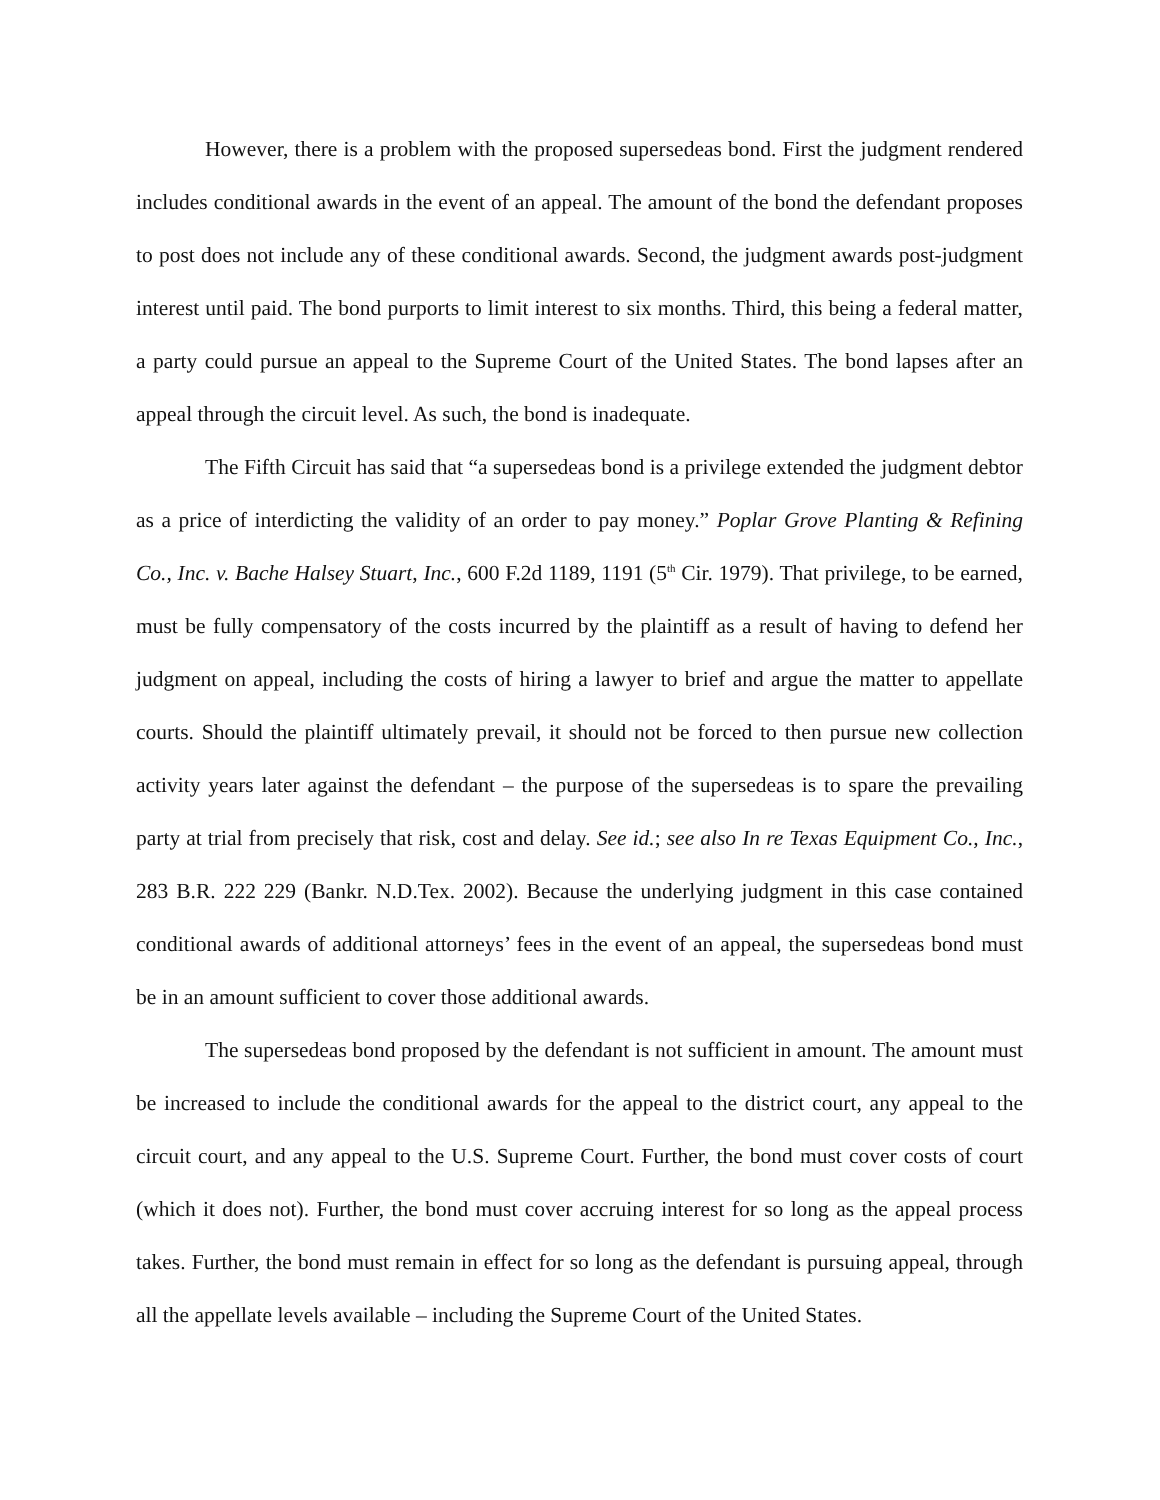However, there is a problem with the proposed supersedeas bond. First the judgment rendered includes conditional awards in the event of an appeal. The amount of the bond the defendant proposes to post does not include any of these conditional awards. Second, the judgment awards post-judgment interest until paid. The bond purports to limit interest to six months. Third, this being a federal matter, a party could pursue an appeal to the Supreme Court of the United States. The bond lapses after an appeal through the circuit level. As such, the bond is inadequate.
The Fifth Circuit has said that “a supersedeas bond is a privilege extended the judgment debtor as a price of interdicting the validity of an order to pay money.” Poplar Grove Planting & Refining Co., Inc. v. Bache Halsey Stuart, Inc., 600 F.2d 1189, 1191 (5<sup>th</sup> Cir. 1979). That privilege, to be earned, must be fully compensatory of the costs incurred by the plaintiff as a result of having to defend her judgment on appeal, including the costs of hiring a lawyer to brief and argue the matter to appellate courts. Should the plaintiff ultimately prevail, it should not be forced to then pursue new collection activity years later against the defendant – the purpose of the supersedeas is to spare the prevailing party at trial from precisely that risk, cost and delay. See id.; see also In re Texas Equipment Co., Inc., 283 B.R. 222 229 (Bankr. N.D.Tex. 2002). Because the underlying judgment in this case contained conditional awards of additional attorneys’ fees in the event of an appeal, the supersedeas bond must be in an amount sufficient to cover those additional awards.
The supersedeas bond proposed by the defendant is not sufficient in amount. The amount must be increased to include the conditional awards for the appeal to the district court, any appeal to the circuit court, and any appeal to the U.S. Supreme Court. Further, the bond must cover costs of court (which it does not). Further, the bond must cover accruing interest for so long as the appeal process takes. Further, the bond must remain in effect for so long as the defendant is pursuing appeal, through all the appellate levels available – including the Supreme Court of the United States.